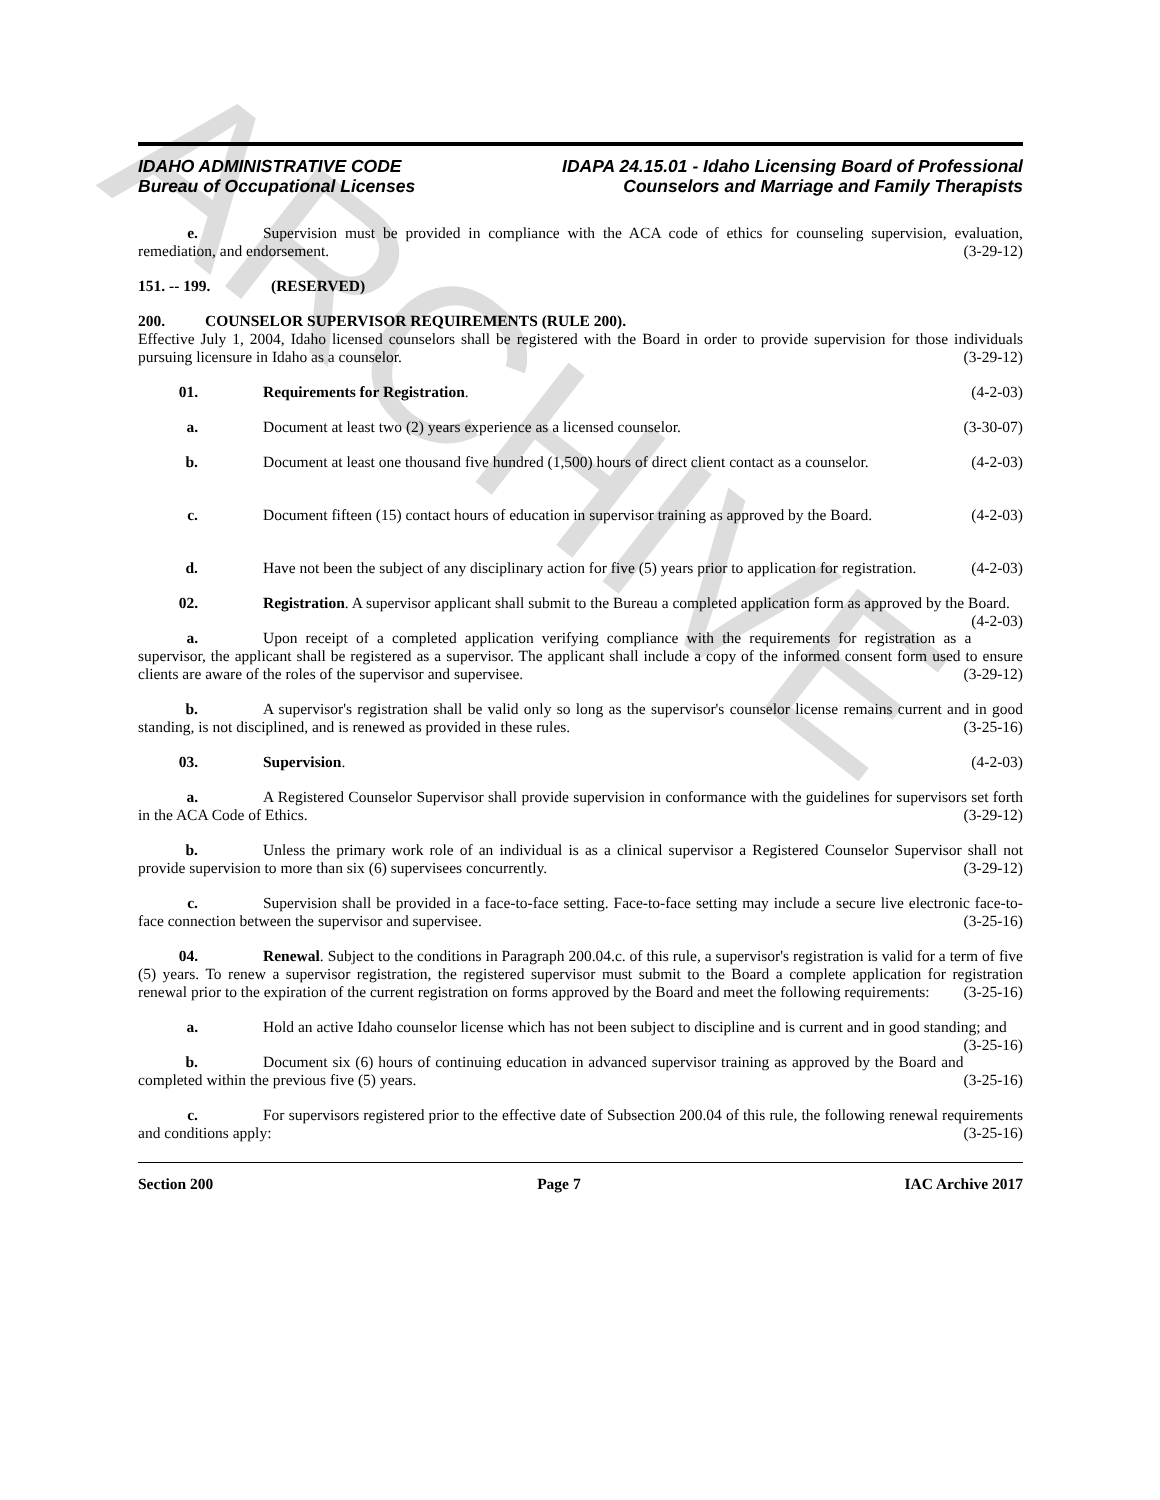ARCHIVE
IDAHO ADMINISTRATIVE CODE
Bureau of Occupational Licenses
IDAPA 24.15.01 - Idaho Licensing Board of Professional
Counselors and Marriage and Family Therapists
e. Supervision must be provided in compliance with the ACA code of ethics for counseling supervision, evaluation, remediation, and endorsement. (3-29-12)
151. -- 199. (RESERVED)
200. COUNSELOR SUPERVISOR REQUIREMENTS (RULE 200).
Effective July 1, 2004, Idaho licensed counselors shall be registered with the Board in order to provide supervision for those individuals pursuing licensure in Idaho as a counselor. (3-29-12)
01. Requirements for Registration. (4-2-03)
a. Document at least two (2) years experience as a licensed counselor. (3-30-07)
b. Document at least one thousand five hundred (1,500) hours of direct client contact as a counselor. (4-2-03)
c. Document fifteen (15) contact hours of education in supervisor training as approved by the Board. (4-2-03)
d. Have not been the subject of any disciplinary action for five (5) years prior to application for registration. (4-2-03)
02. Registration. A supervisor applicant shall submit to the Bureau a completed application form as approved by the Board. (4-2-03)
a. Upon receipt of a completed application verifying compliance with the requirements for registration as a supervisor, the applicant shall be registered as a supervisor. The applicant shall include a copy of the informed consent form used to ensure clients are aware of the roles of the supervisor and supervisee. (3-29-12)
b. A supervisor's registration shall be valid only so long as the supervisor's counselor license remains current and in good standing, is not disciplined, and is renewed as provided in these rules. (3-25-16)
03. Supervision. (4-2-03)
a. A Registered Counselor Supervisor shall provide supervision in conformance with the guidelines for supervisors set forth in the ACA Code of Ethics. (3-29-12)
b. Unless the primary work role of an individual is as a clinical supervisor a Registered Counselor Supervisor shall not provide supervision to more than six (6) supervisees concurrently. (3-29-12)
c. Supervision shall be provided in a face-to-face setting. Face-to-face setting may include a secure live electronic face-to-face connection between the supervisor and supervisee. (3-25-16)
04. Renewal. Subject to the conditions in Paragraph 200.04.c. of this rule, a supervisor's registration is valid for a term of five (5) years. To renew a supervisor registration, the registered supervisor must submit to the Board a complete application for registration renewal prior to the expiration of the current registration on forms approved by the Board and meet the following requirements: (3-25-16)
a. Hold an active Idaho counselor license which has not been subject to discipline and is current and in good standing; and (3-25-16)
b. Document six (6) hours of continuing education in advanced supervisor training as approved by the Board and completed within the previous five (5) years. (3-25-16)
c. For supervisors registered prior to the effective date of Subsection 200.04 of this rule, the following renewal requirements and conditions apply: (3-25-16)
Section 200 Page 7 IAC Archive 2017